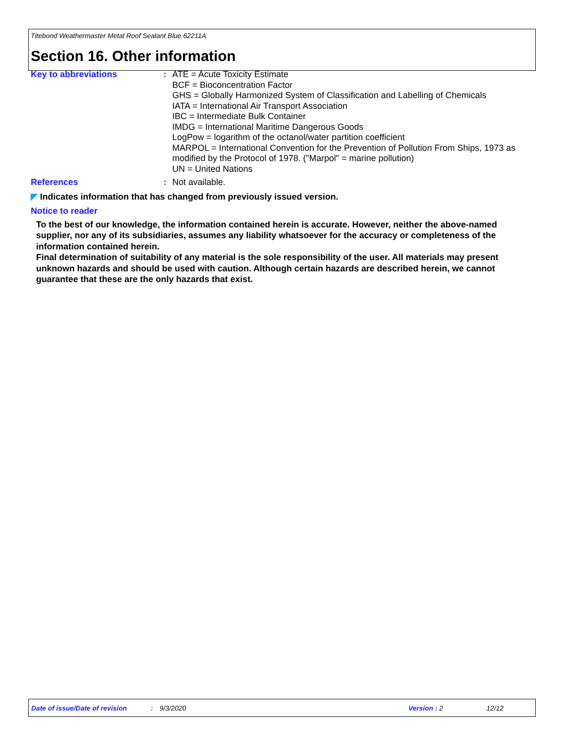Titebond Weathermaster Metal Roof Sealant Blue 62211A
Section 16. Other information
Key to abbreviations : ATE = Acute Toxicity Estimate
BCF = Bioconcentration Factor
GHS = Globally Harmonized System of Classification and Labelling of Chemicals
IATA = International Air Transport Association
IBC = Intermediate Bulk Container
IMDG = International Maritime Dangerous Goods
LogPow = logarithm of the octanol/water partition coefficient
MARPOL = International Convention for the Prevention of Pollution From Ships, 1973 as modified by the Protocol of 1978. ("Marpol" = marine pollution)
UN = United Nations
References : Not available.
◤ Indicates information that has changed from previously issued version.
Notice to reader
To the best of our knowledge, the information contained herein is accurate. However, neither the above-named supplier, nor any of its subsidiaries, assumes any liability whatsoever for the accuracy or completeness of the information contained herein.
Final determination of suitability of any material is the sole responsibility of the user. All materials may present unknown hazards and should be used with caution. Although certain hazards are described herein, we cannot guarantee that these are the only hazards that exist.
Date of issue/Date of revision: 9/3/2020 Version : 2 12/12